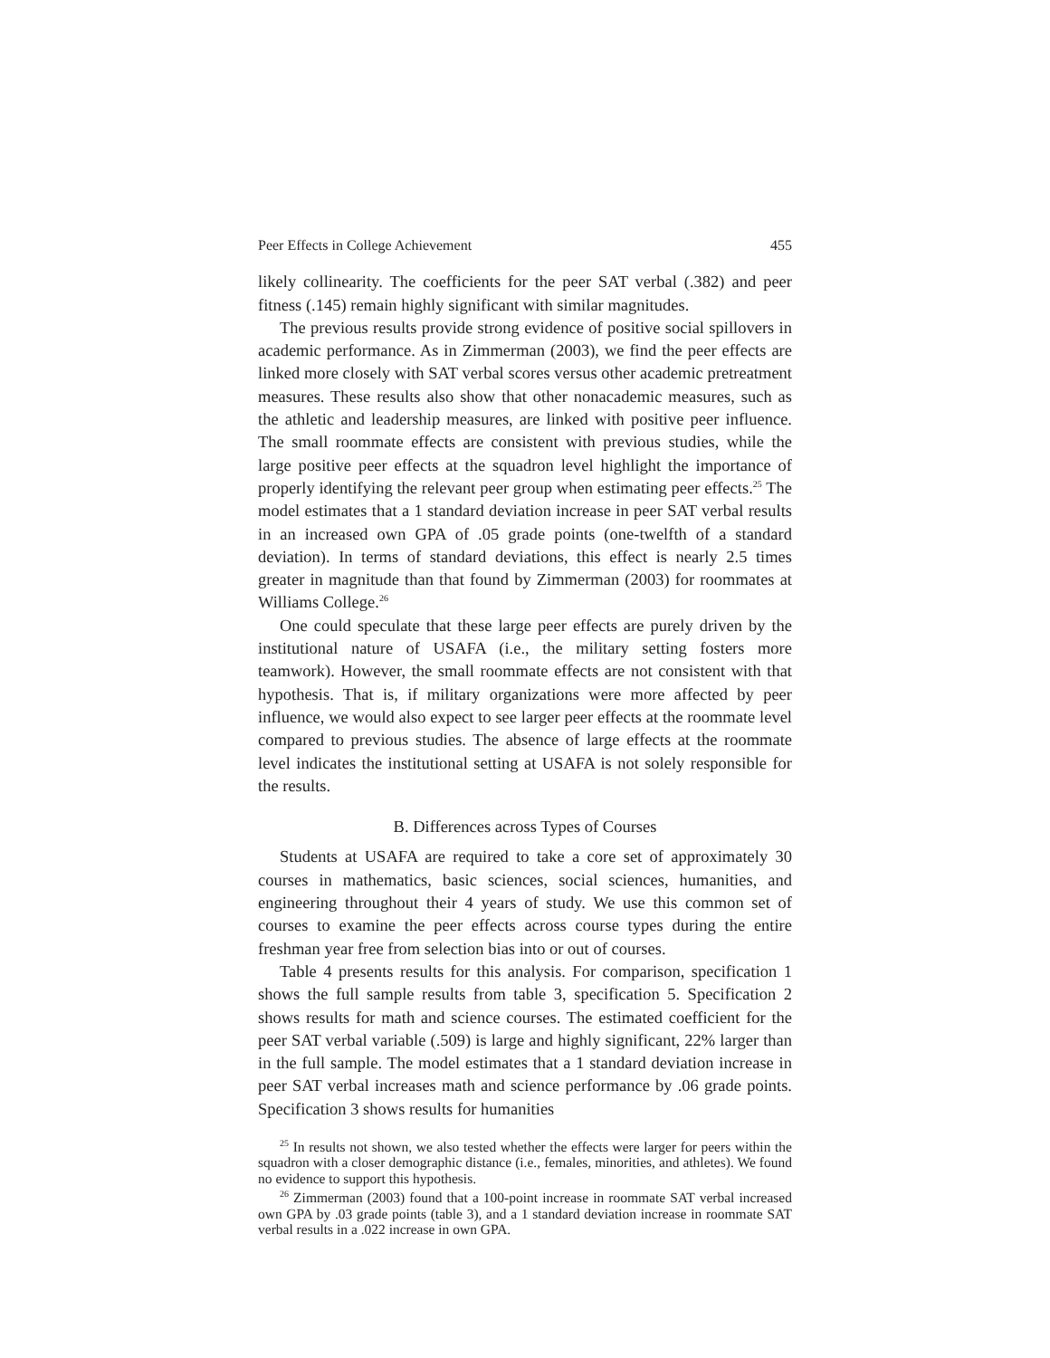Peer Effects in College Achievement 455
likely collinearity. The coefficients for the peer SAT verbal (.382) and peer fitness (.145) remain highly significant with similar magnitudes.
The previous results provide strong evidence of positive social spillovers in academic performance. As in Zimmerman (2003), we find the peer effects are linked more closely with SAT verbal scores versus other academic pretreatment measures. These results also show that other nonacademic measures, such as the athletic and leadership measures, are linked with positive peer influence. The small roommate effects are consistent with previous studies, while the large positive peer effects at the squadron level highlight the importance of properly identifying the relevant peer group when estimating peer effects.<sup>25</sup> The model estimates that a 1 standard deviation increase in peer SAT verbal results in an increased own GPA of .05 grade points (one-twelfth of a standard deviation). In terms of standard deviations, this effect is nearly 2.5 times greater in magnitude than that found by Zimmerman (2003) for roommates at Williams College.<sup>26</sup>
One could speculate that these large peer effects are purely driven by the institutional nature of USAFA (i.e., the military setting fosters more teamwork). However, the small roommate effects are not consistent with that hypothesis. That is, if military organizations were more affected by peer influence, we would also expect to see larger peer effects at the roommate level compared to previous studies. The absence of large effects at the roommate level indicates the institutional setting at USAFA is not solely responsible for the results.
B. Differences across Types of Courses
Students at USAFA are required to take a core set of approximately 30 courses in mathematics, basic sciences, social sciences, humanities, and engineering throughout their 4 years of study. We use this common set of courses to examine the peer effects across course types during the entire freshman year free from selection bias into or out of courses.
Table 4 presents results for this analysis. For comparison, specification 1 shows the full sample results from table 3, specification 5. Specification 2 shows results for math and science courses. The estimated coefficient for the peer SAT verbal variable (.509) is large and highly significant, 22% larger than in the full sample. The model estimates that a 1 standard deviation increase in peer SAT verbal increases math and science performance by .06 grade points. Specification 3 shows results for humanities
<sup>25</sup> In results not shown, we also tested whether the effects were larger for peers within the squadron with a closer demographic distance (i.e., females, minorities, and athletes). We found no evidence to support this hypothesis.
<sup>26</sup> Zimmerman (2003) found that a 100-point increase in roommate SAT verbal increased own GPA by .03 grade points (table 3), and a 1 standard deviation increase in roommate SAT verbal results in a .022 increase in own GPA.